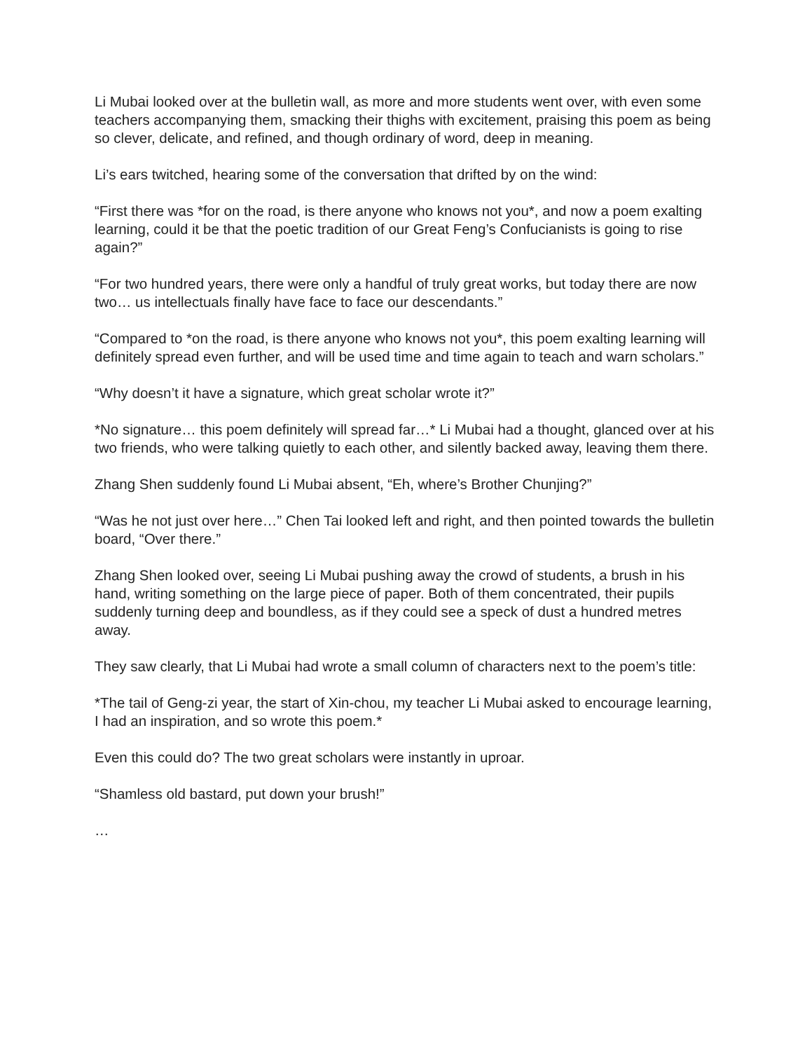Li Mubai looked over at the bulletin wall, as more and more students went over, with even some teachers accompanying them, smacking their thighs with excitement, praising this poem as being so clever, delicate, and refined, and though ordinary of word, deep in meaning.
Li’s ears twitched, hearing some of the conversation that drifted by on the wind:
“First there was *for on the road, is there anyone who knows not you*, and now a poem exalting learning, could it be that the poetic tradition of our Great Feng’s Confucianists is going to rise again?”
“For two hundred years, there were only a handful of truly great works, but today there are now two… us intellectuals finally have face to face our descendants.”
“Compared to *on the road, is there anyone who knows not you*, this poem exalting learning will definitely spread even further, and will be used time and time again to teach and warn scholars.”
“Why doesn’t it have a signature, which great scholar wrote it?”
*No signature… this poem definitely will spread far…* Li Mubai had a thought, glanced over at his two friends, who were talking quietly to each other, and silently backed away, leaving them there.
Zhang Shen suddenly found Li Mubai absent, “Eh, where’s Brother Chunjing?”
“Was he not just over here…” Chen Tai looked left and right, and then pointed towards the bulletin board, “Over there.”
Zhang Shen looked over, seeing Li Mubai pushing away the crowd of students, a brush in his hand, writing something on the large piece of paper. Both of them concentrated, their pupils suddenly turning deep and boundless, as if they could see a speck of dust a hundred metres away.
They saw clearly, that Li Mubai had wrote a small column of characters next to the poem’s title:
*The tail of Geng-zi year, the start of Xin-chou, my teacher Li Mubai asked to encourage learning, I had an inspiration, and so wrote this poem.*
Even this could do? The two great scholars were instantly in uproar.
“Shamless old bastard, put down your brush!”
…